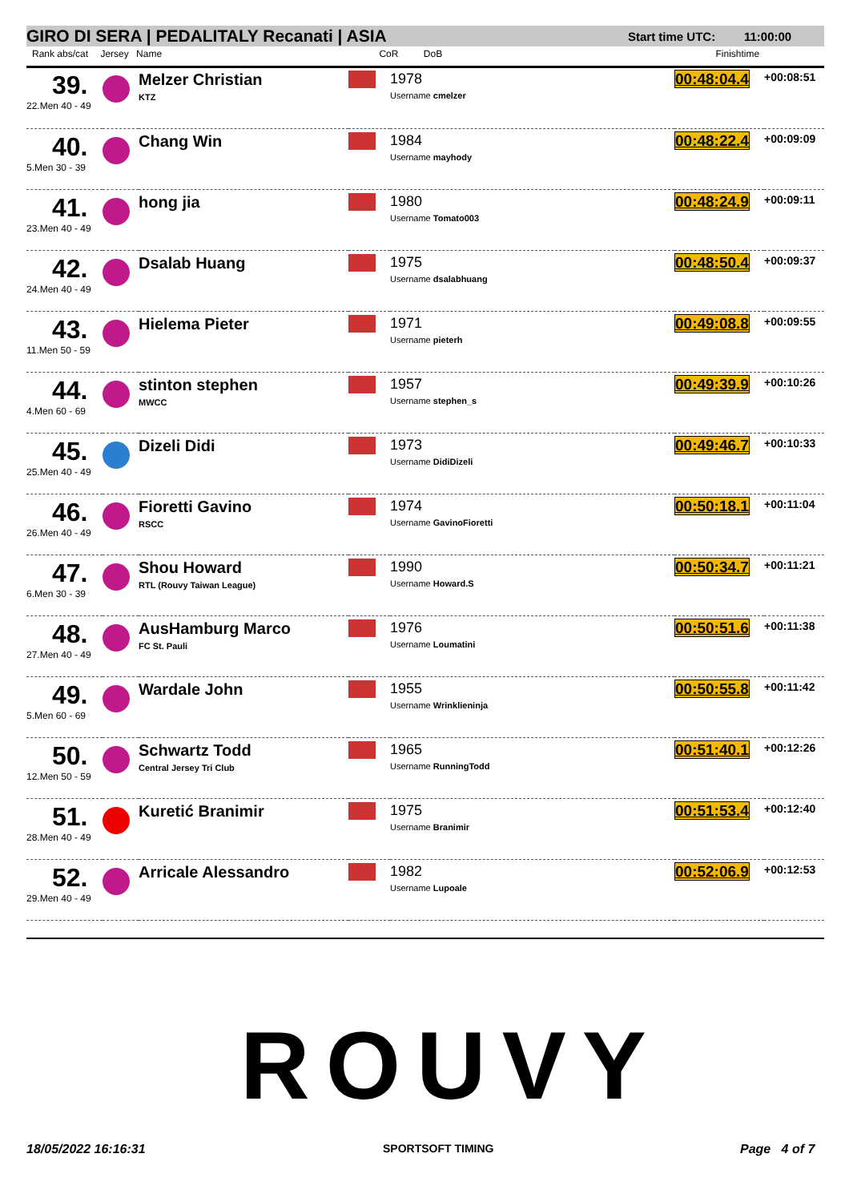GIRO DI SERA | PEDALITALY Recanati | ASIA Start time UTC: 11:00:00
Rank abs/cat Jersey Name CoR DoB Finishtime
| 39. 22.Men 40 - 49 | | Melzer Christian KTZ | | 1978 Username cmelzer | 00:48:04.4 | +00:08:51 |
| 40. 5.Men 30 - 39 | | Chang Win | | 1984 Username mayhody | 00:48:22.4 | +00:09:09 |
| 41. 23.Men 40 - 49 | | hong jia | | 1980 Username Tomato003 | 00:48:24.9 | +00:09:11 |
| 42. 24.Men 40 - 49 | | Dsalab Huang | | 1975 Username dsalabhuang | 00:48:50.4 | +00:09:37 |
| 43. 11.Men 50 - 59 | | Hielema Pieter | | 1971 Username pieterh | 00:49:08.8 | +00:09:55 |
| 44. 4.Men 60 - 69 | | stinton stephen MWCC | | 1957 Username stephen_s | 00:49:39.9 | +00:10:26 |
| 45. 25.Men 40 - 49 | | Dizeli Didi | | 1973 Username DidiDizeli | 00:49:46.7 | +00:10:33 |
| 46. 26.Men 40 - 49 | | Fioretti Gavino RSCC | | 1974 Username GavinoFioretti | 00:50:18.1 | +00:11:04 |
| 47. 6.Men 30 - 39 | | Shou Howard RTL (Rouvy Taiwan League) | | 1990 Username Howard.S | 00:50:34.7 | +00:11:21 |
| 48. 27.Men 40 - 49 | | AusHamburg Marco FC St. Pauli | | 1976 Username Loumatini | 00:50:51.6 | +00:11:38 |
| 49. 5.Men 60 - 69 | | Wardale John | | 1955 Username Wrinklieninja | 00:50:55.8 | +00:11:42 |
| 50. 12.Men 50 - 59 | | Schwartz Todd Central Jersey Tri Club | | 1965 Username RunningTodd | 00:51:40.1 | +00:12:26 |
| 51. 28.Men 40 - 49 | | Kuretić Branimir | | 1975 Username Branimir | 00:51:53.4 | +00:12:40 |
| 52. 29.Men 40 - 49 | | Arricale Alessandro | | 1982 Username Lupoale | 00:52:06.9 | +00:12:53 |
ROUVY
18/05/2022 16:16:31 SPORTSOFT TIMING Page 4 of 7